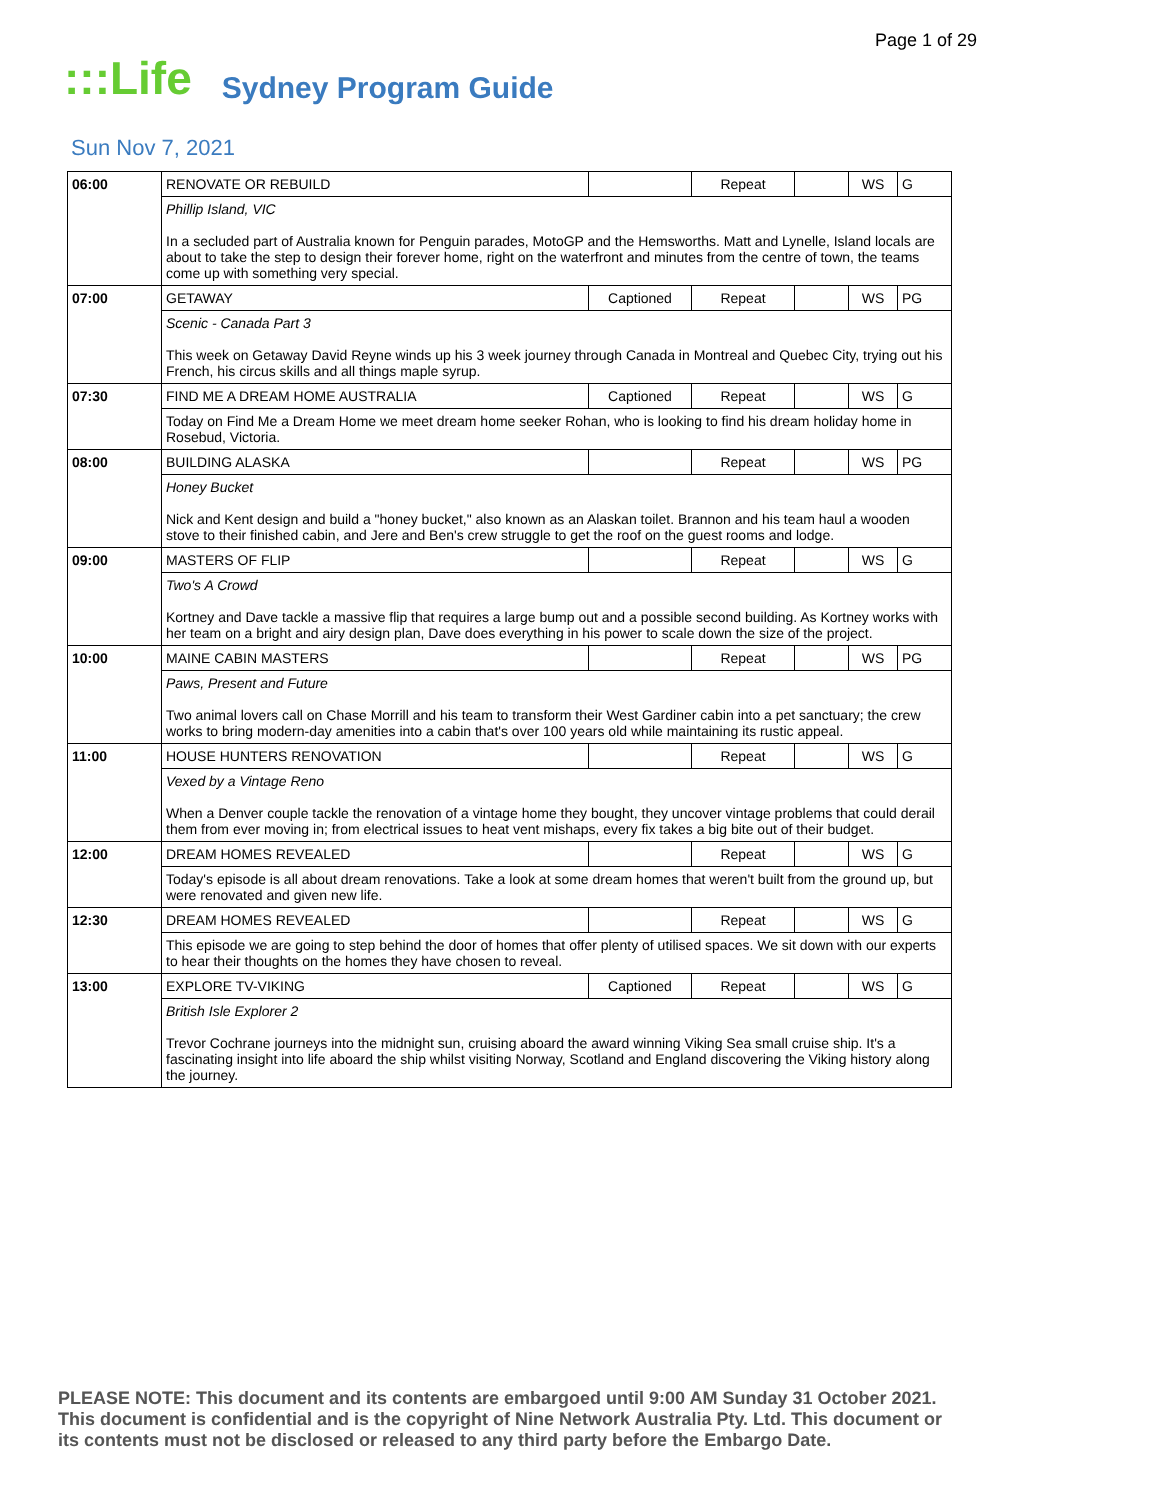Page 1 of 29
:::Life Sydney Program Guide
Sun Nov 7, 2021
| 06:00 | RENOVATE OR REBUILD | | Repeat | | WS | G |
| | Phillip Island, VIC In a secluded part of Australia known for Penguin parades, MotoGP and the Hemsworths. Matt and Lynelle, Island locals are about to take the step to design their forever home, right on the waterfront and minutes from the centre of town, the teams come up with something very special. | | | | | |
| 07:00 | GETAWAY | Captioned | Repeat | | WS | PG |
| | Scenic - Canada Part 3 This week on Getaway David Reyne winds up his 3 week journey through Canada in Montreal and Quebec City, trying out his French, his circus skills and all things maple syrup. | | | | | |
| 07:30 | FIND ME A DREAM HOME AUSTRALIA | Captioned | Repeat | | WS | G |
| | Today on Find Me a Dream Home we meet dream home seeker Rohan, who is looking to find his dream holiday home in Rosebud, Victoria. | | | | | |
| 08:00 | BUILDING ALASKA | | Repeat | | WS | PG |
| | Honey Bucket Nick and Kent design and build a "honey bucket," also known as an Alaskan toilet. Brannon and his team haul a wooden stove to their finished cabin, and Jere and Ben's crew struggle to get the roof on the guest rooms and lodge. | | | | | |
| 09:00 | MASTERS OF FLIP | | Repeat | | WS | G |
| | Two's A Crowd Kortney and Dave tackle a massive flip that requires a large bump out and a possible second building. As Kortney works with her team on a bright and airy design plan, Dave does everything in his power to scale down the size of the project. | | | | | |
| 10:00 | MAINE CABIN MASTERS | | Repeat | | WS | PG |
| | Paws, Present and Future Two animal lovers call on Chase Morrill and his team to transform their West Gardiner cabin into a pet sanctuary; the crew works to bring modern-day amenities into a cabin that's over 100 years old while maintaining its rustic appeal. | | | | | |
| 11:00 | HOUSE HUNTERS RENOVATION | | Repeat | | WS | G |
| | Vexed by a Vintage Reno When a Denver couple tackle the renovation of a vintage home they bought, they uncover vintage problems that could derail them from ever moving in; from electrical issues to heat vent mishaps, every fix takes a big bite out of their budget. | | | | | |
| 12:00 | DREAM HOMES REVEALED | | Repeat | | WS | G |
| | Today's episode is all about dream renovations. Take a look at some dream homes that weren't built from the ground up, but were renovated and given new life. | | | | | |
| 12:30 | DREAM HOMES REVEALED | | Repeat | | WS | G |
| | This episode we are going to step behind the door of homes that offer plenty of utilised spaces. We sit down with our experts to hear their thoughts on the homes they have chosen to reveal. | | | | | |
| 13:00 | EXPLORE TV-VIKING | Captioned | Repeat | | WS | G |
| | British Isle Explorer 2 Trevor Cochrane journeys into the midnight sun, cruising aboard the award winning Viking Sea small cruise ship. It's a fascinating insight into life aboard the ship whilst visiting Norway, Scotland and England discovering the Viking history along the journey. | | | | | |
PLEASE NOTE: This document and its contents are embargoed until 9:00 AM Sunday 31 October 2021.
This document is confidential and is the copyright of Nine Network Australia Pty. Ltd. This document or
its contents must not be disclosed or released to any third party before the Embargo Date.